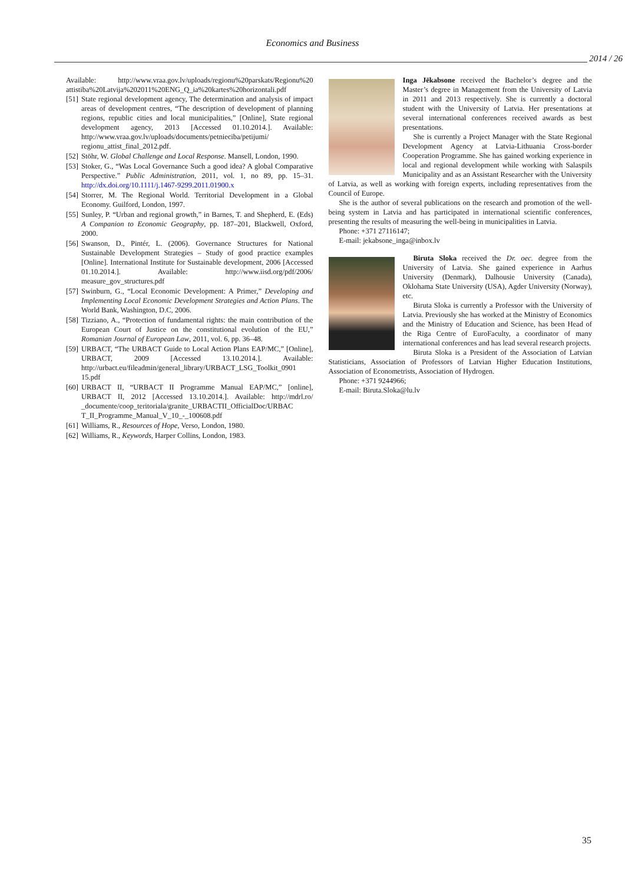Economics and Business
2014 / 26
Available: http://www.vraa.gov.lv/uploads/regionu%20parskats/Regionu%20 attistiba%20Latvija%202011%20ENG_Q_ia%20kartes%20horizontali.pdf
[51]
State regional development agency, The determination and analysis of impact areas of development centres, “The description of development of planning regions, republic cities and local municipalities,” [Online], State regional development agency, 2013 [Accessed 01.10.2014.]. Available: http://www.vraa.gov.lv/uploads/documents/petnieciba/petijumi/ regionu_attist_final_2012.pdf.
[52]
Stöhr, W. Global Challenge and Local Response. Mansell, London, 1990.
[53]
Stoker, G., “Was Local Governance Such a good idea? A global Comparative Perspective.” Public Administration, 2011, vol. 1, no 89, pp. 15–31. http://dx.doi.org/10.1111/j.1467-9299.2011.01900.x
[54]
Storrer, M. The Regional World. Territorial Development in a Global Economy. Guilford, London, 1997.
[55]
Sunley, P. “Urban and regional growth,” in Barnes, T. and Shepherd, E. (Eds) A Companion to Economic Geography, pp. 187–201, Blackwell, Oxford, 2000.
[56]
Swanson, D., Pintér, L. (2006). Governance Structures for National Sustainable Development Strategies – Study of good practice examples [Online]. International Institute for Sustainable development, 2006 [Accessed 01.10.2014.]. Available: http://www.iisd.org/pdf/2006/ measure_gov_structures.pdf
[57]
Swinburn, G., “Local Economic Development: A Primer,” Developing and Implementing Local Economic Development Strategies and Action Plans. The World Bank, Washington, D.C, 2006.
[58]
Tizziano, A., “Protection of fundamental rights: the main contribution of the European Court of Justice on the constitutional evolution of the EU,” Romanian Journal of European Law, 2011, vol. 6, pp. 36–48.
[59]
URBACT, “The URBACT Guide to Local Action Plans EAP/MC,” [Online], URBACT, 2009 [Accessed 13.10.2014.]. Available: http://urbact.eu/fileadmin/general_library/URBACT_LSG_Toolkit_0901 15.pdf
[60]
URBACT II, “URBACT II Programme Manual EAP/MC,” [online], URBACT II, 2012 [Accessed 13.10.2014.]. Available: http://mdrl.ro/ _documente/coop_teritoriala/granite_URBACTII_OfficialDoc/URBAC T_II_Programme_Manual_V_10_-_100608.pdf
[61]
Williams, R., Resources of Hope, Verso, London, 1980.
[62]
Williams, R., Keywords, Harper Collins, London, 1983.
Inga Jēkabsone received the Bachelor’s degree and the Master’s degree in Management from the University of Latvia in 2011 and 2013 respectively. She is currently a doctoral student with the University of Latvia. Her presentations at several international conferences received awards as best presentations.
She is currently a Project Manager with the State Regional Development Agency at Latvia-Lithuania Cross-border Cooperation Programme. She has gained working experience in local and regional development while working with Salaspils Municipality and as an Assistant Researcher with the University of Latvia, as well as working with foreign experts, including representatives from the Council of Europe.
She is the author of several publications on the research and promotion of the well-being system in Latvia and has participated in international scientific conferences, presenting the results of measuring the well-being in municipalities in Latvia.
Phone: +371 27116147;
E-mail: jekabsone_inga@inbox.lv
Biruta Sloka received the Dr. oec. degree from the University of Latvia. She gained experience in Aarhus University (Denmark), Dalhousie University (Canada), Oklohama State University (USA), Agder University (Norway), etc.
Biruta Sloka is currently a Professor with the University of Latvia. Previously she has worked at the Ministry of Economics and the Ministry of Education and Science, has been Head of the Riga Centre of EuroFaculty, a coordinator of many international conferences and has lead several research projects.
Biruta Sloka is a President of the Association of Latvian Statisticians, Association of Professors of Latvian Higher Education Institutions, Association of Econometrists, Association of Hydrogen.
Phone: +371 9244966;
E-mail: Biruta.Sloka@lu.lv
35